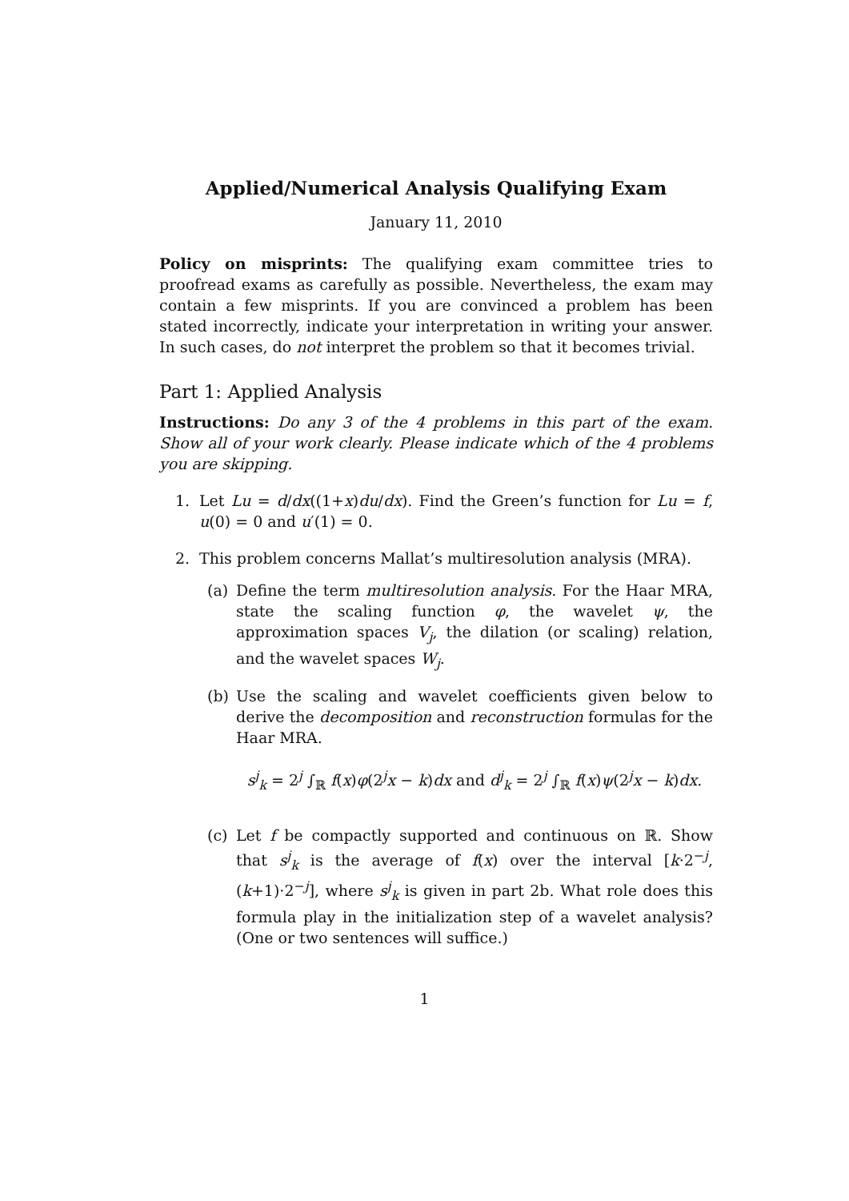Applied/Numerical Analysis Qualifying Exam
January 11, 2010
Policy on misprints: The qualifying exam committee tries to proofread exams as carefully as possible. Nevertheless, the exam may contain a few misprints. If you are convinced a problem has been stated incorrectly, indicate your interpretation in writing your answer. In such cases, do not interpret the problem so that it becomes trivial.
Part 1: Applied Analysis
Instructions: Do any 3 of the 4 problems in this part of the exam. Show all of your work clearly. Please indicate which of the 4 problems you are skipping.
1. Let Lu = d/dx((1+x)du/dx). Find the Green’s function for Lu = f, u(0) = 0 and u′(1) = 0.
2. This problem concerns Mallat’s multiresolution analysis (MRA).
(a) Define the term multiresolution analysis. For the Haar MRA, state the scaling function φ, the wavelet ψ, the approximation spaces V<sub>j</sub>, the dilation (or scaling) relation, and the wavelet spaces W<sub>j</sub>.
(b) Use the scaling and wavelet coefficients given below to derive the decomposition and reconstruction formulas for the Haar MRA.
s<sup>j</sup><sub>k</sub> = 2<sup>j</sup> ∫<sub>ℝ</sub> f(x)φ(2<sup>j</sup>x − k)dx and d<sup>j</sup><sub>k</sub> = 2<sup>j</sup> ∫<sub>ℝ</sub> f(x)ψ(2<sup>j</sup>x − k)dx.
(c) Let f be compactly supported and continuous on ℝ. Show that s<sup>j</sup><sub>k</sub> is the average of f(x) over the interval [k·2<sup>−j</sup>, (k+1)·2<sup>−j</sup>], where s<sup>j</sup><sub>k</sub> is given in part 2b. What role does this formula play in the initialization step of a wavelet analysis? (One or two sentences will suffice.)
1